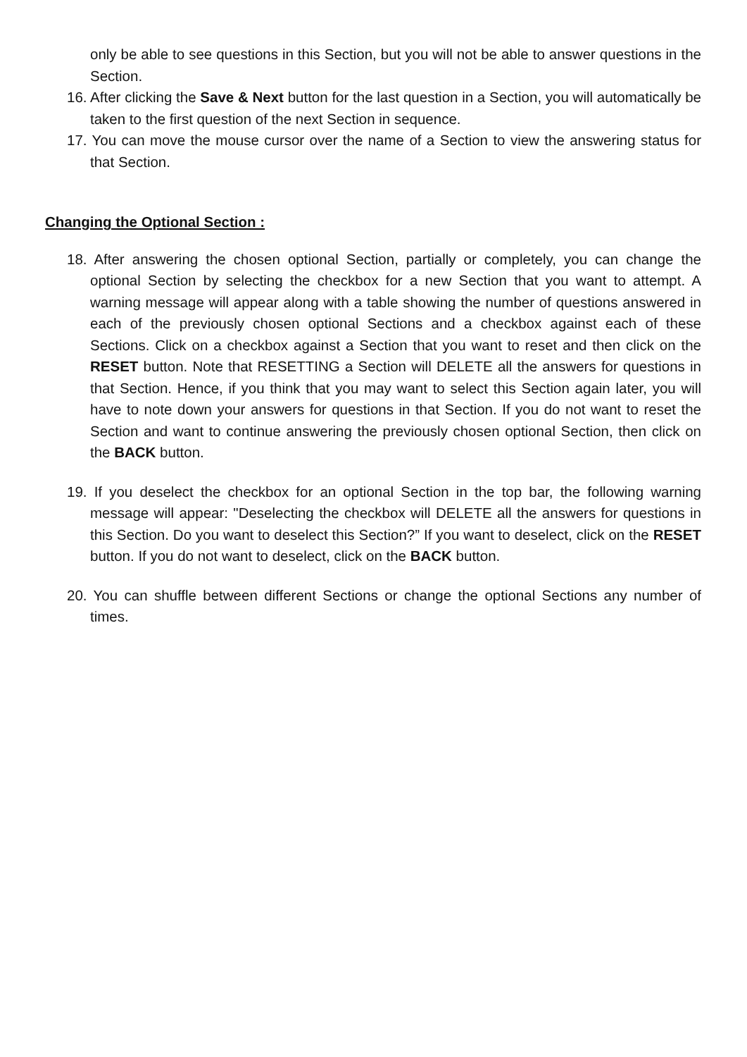only be able to see questions in this Section, but you will not be able to answer questions in the Section.
16. After clicking the Save & Next button for the last question in a Section, you will automatically be taken to the first question of the next Section in sequence.
17. You can move the mouse cursor over the name of a Section to view the answering status for that Section.
Changing the Optional Section :
18. After answering the chosen optional Section, partially or completely, you can change the optional Section by selecting the checkbox for a new Section that you want to attempt. A warning message will appear along with a table showing the number of questions answered in each of the previously chosen optional Sections and a checkbox against each of these Sections. Click on a checkbox against a Section that you want to reset and then click on the RESET button. Note that RESETTING a Section will DELETE all the answers for questions in that Section. Hence, if you think that you may want to select this Section again later, you will have to note down your answers for questions in that Section. If you do not want to reset the Section and want to continue answering the previously chosen optional Section, then click on the BACK button.
19. If you deselect the checkbox for an optional Section in the top bar, the following warning message will appear: "Deselecting the checkbox will DELETE all the answers for questions in this Section. Do you want to deselect this Section?” If you want to deselect, click on the RESET button. If you do not want to deselect, click on the BACK button.
20. You can shuffle between different Sections or change the optional Sections any number of times.